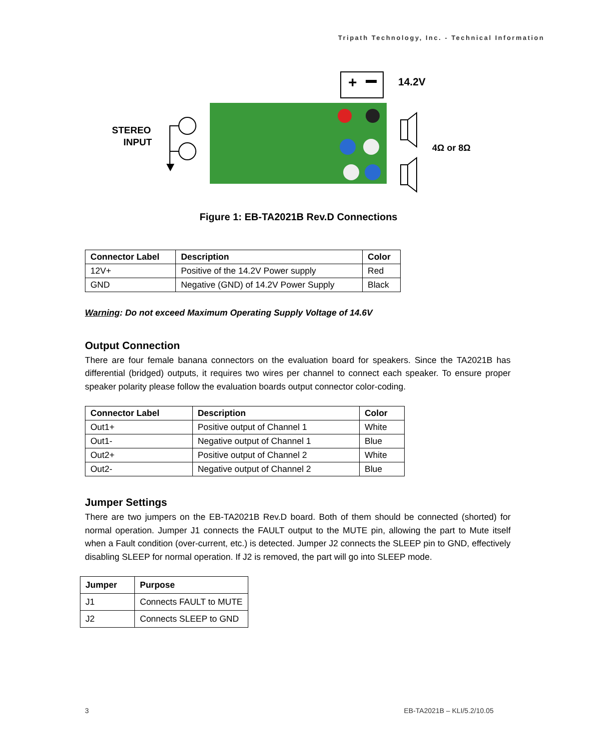Tripath Technology, Inc. - Technical Information
+
STEREO
INPUT
14.2V
4Ω or 8Ω
Figure 1: EB-TA2021B Rev.D Connections
| Connector Label | Description | Color |
| --- | --- | --- |
| 12V+ | Positive of the 14.2V Power supply | Red |
| GND | Negative (GND) of 14.2V Power Supply | Black |
Warning: Do not exceed Maximum Operating Supply Voltage of 14.6V
Output Connection
There are four female banana connectors on the evaluation board for speakers. Since the TA2021B has differential (bridged) outputs, it requires two wires per channel to connect each speaker. To ensure proper speaker polarity please follow the evaluation boards output connector color-coding.
| Connector Label | Description | Color |
| --- | --- | --- |
| Out1+ | Positive output of Channel 1 | White |
| Out1- | Negative output of Channel 1 | Blue |
| Out2+ | Positive output of Channel 2 | White |
| Out2- | Negative output of Channel 2 | Blue |
Jumper Settings
There are two jumpers on the EB-TA2021B Rev.D board. Both of them should be connected (shorted) for normal operation. Jumper J1 connects the FAULT output to the MUTE pin, allowing the part to Mute itself when a Fault condition (over-current, etc.) is detected. Jumper J2 connects the SLEEP pin to GND, effectively disabling SLEEP for normal operation. If J2 is removed, the part will go into SLEEP mode.
| Jumper | Purpose |
| --- | --- |
| J1 | Connects FAULT to MUTE |
| J2 | Connects SLEEP to GND |
3 EB-TA2021B – KLI/5.2/10.05